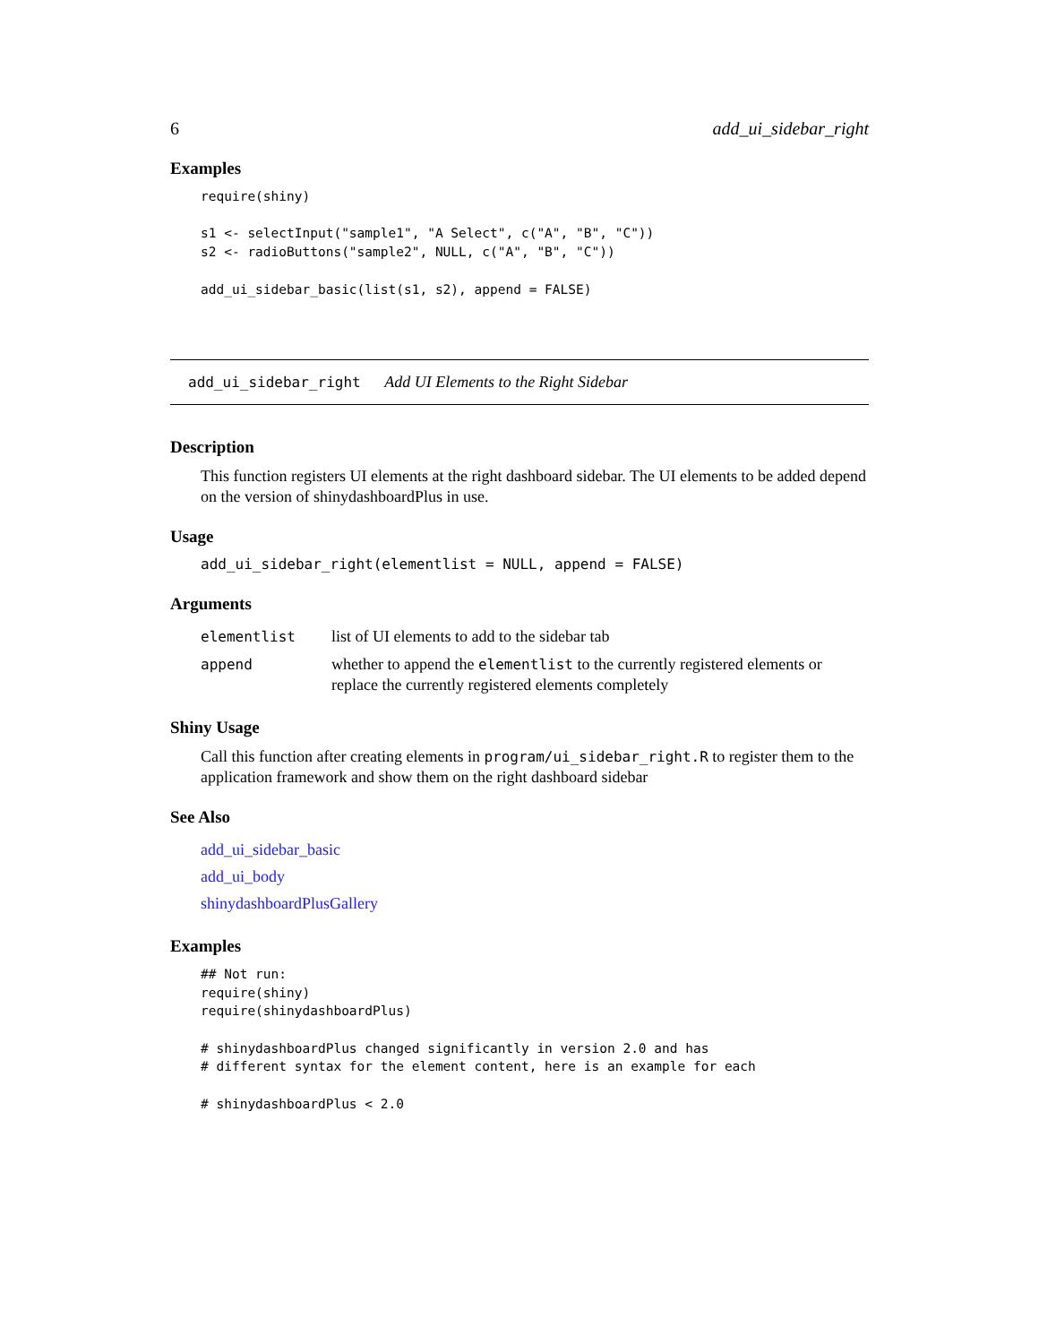6 add_ui_sidebar_right
Examples
require(shiny)

s1 <- selectInput("sample1", "A Select", c("A", "B", "C"))
s2 <- radioButtons("sample2", NULL, c("A", "B", "C"))

add_ui_sidebar_basic(list(s1, s2), append = FALSE)
add_ui_sidebar_right Add UI Elements to the Right Sidebar
Description
This function registers UI elements at the right dashboard sidebar. The UI elements to be added depend on the version of shinydashboardPlus in use.
Usage
add_ui_sidebar_right(elementlist = NULL, append = FALSE)
Arguments
| elementlist | list of UI elements to add to the sidebar tab |
| append | whether to append the elementlist to the currently registered elements or replace the currently registered elements completely |
Shiny Usage
Call this function after creating elements in program/ui_sidebar_right.R to register them to the application framework and show them on the right dashboard sidebar
See Also
add_ui_sidebar_basic
add_ui_body
shinydashboardPlusGallery
Examples
## Not run:
require(shiny)
require(shinydashboardPlus)

# shinydashboardPlus changed significantly in version 2.0 and has
# different syntax for the element content, here is an example for each

# shinydashboardPlus < 2.0